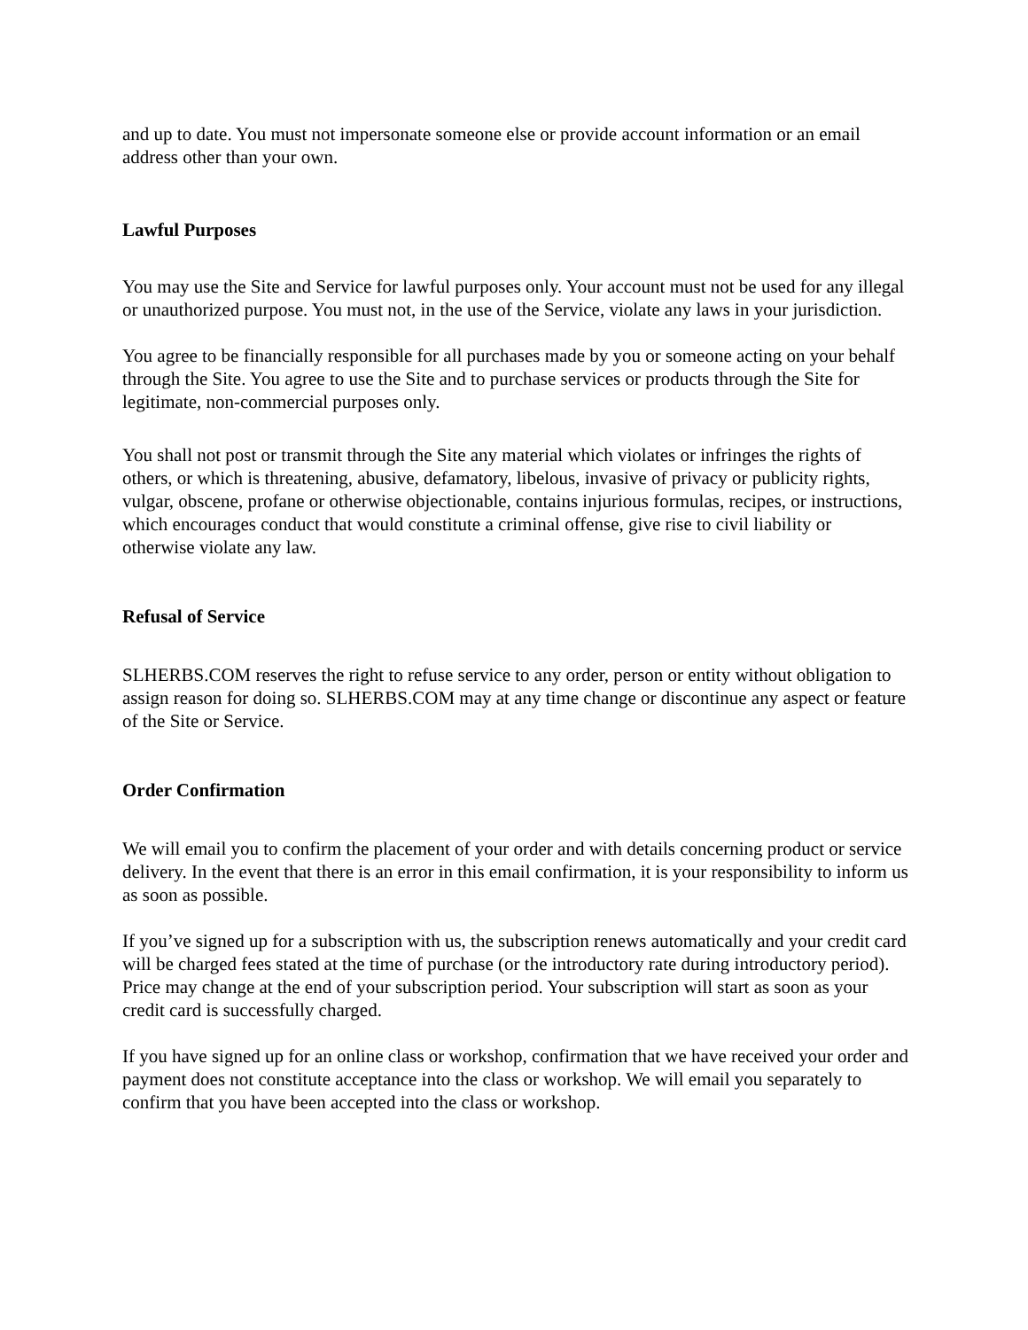and up to date. You must not impersonate someone else or provide account information or an email address other than your own.
Lawful Purposes
You may use the Site and Service for lawful purposes only. Your account must not be used for any illegal or unauthorized purpose. You must not, in the use of the Service, violate any laws in your jurisdiction.
You agree to be financially responsible for all purchases made by you or someone acting on your behalf through the Site. You agree to use the Site and to purchase services or products through the Site for legitimate, non-commercial purposes only.
You shall not post or transmit through the Site any material which violates or infringes the rights of others, or which is threatening, abusive, defamatory, libelous, invasive of privacy or publicity rights, vulgar, obscene, profane or otherwise objectionable, contains injurious formulas, recipes, or instructions, which encourages conduct that would constitute a criminal offense, give rise to civil liability or otherwise violate any law.
Refusal of Service
SLHERBS.COM reserves the right to refuse service to any order, person or entity without obligation to assign reason for doing so. SLHERBS.COM may at any time change or discontinue any aspect or feature of the Site or Service.
Order Confirmation
We will email you to confirm the placement of your order and with details concerning product or service delivery. In the event that there is an error in this email confirmation, it is your responsibility to inform us as soon as possible.
If you’ve signed up for a subscription with us, the subscription renews automatically and your credit card will be charged fees stated at the time of purchase (or the introductory rate during introductory period). Price may change at the end of your subscription period. Your subscription will start as soon as your credit card is successfully charged.
If you have signed up for an online class or workshop, confirmation that we have received your order and payment does not constitute acceptance into the class or workshop. We will email you separately to confirm that you have been accepted into the class or workshop.